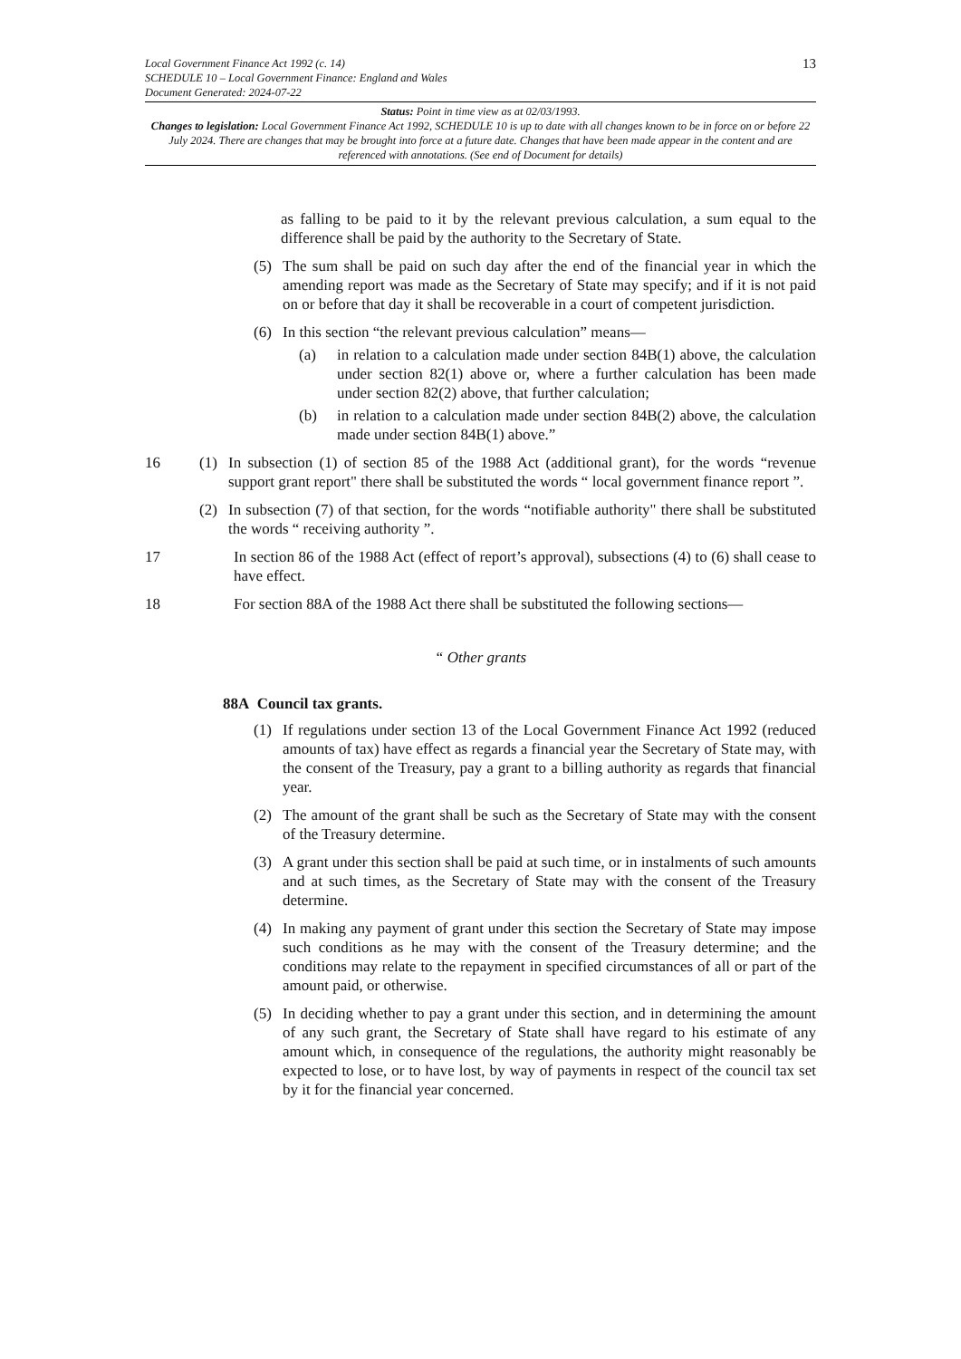Local Government Finance Act 1992 (c. 14)
SCHEDULE 10 – Local Government Finance: England and Wales
Document Generated: 2024-07-22
13
Status: Point in time view as at 02/03/1993.
Changes to legislation: Local Government Finance Act 1992, SCHEDULE 10 is up to date with all changes known to be in force on or before 22 July 2024. There are changes that may be brought into force at a future date. Changes that have been made appear in the content and are referenced with annotations. (See end of Document for details)
as falling to be paid to it by the relevant previous calculation, a sum equal to the difference shall be paid by the authority to the Secretary of State.
(5) The sum shall be paid on such day after the end of the financial year in which the amending report was made as the Secretary of State may specify; and if it is not paid on or before that day it shall be recoverable in a court of competent jurisdiction.
(6) In this section “the relevant previous calculation” means—
(a) in relation to a calculation made under section 84B(1) above, the calculation under section 82(1) above or, where a further calculation has been made under section 82(2) above, that further calculation;
(b) in relation to a calculation made under section 84B(2) above, the calculation made under section 84B(1) above.”
16 (1) In subsection (1) of section 85 of the 1988 Act (additional grant), for the words “revenue support grant report" there shall be substituted the words “ local government finance report ”.
(2) In subsection (7) of that section, for the words “notifiable authority" there shall be substituted the words “ receiving authority ”.
17 In section 86 of the 1988 Act (effect of report’s approval), subsections (4) to (6) shall cease to have effect.
18 For section 88A of the 1988 Act there shall be substituted the following sections—
“ Other grants
88A Council tax grants.
(1) If regulations under section 13 of the Local Government Finance Act 1992 (reduced amounts of tax) have effect as regards a financial year the Secretary of State may, with the consent of the Treasury, pay a grant to a billing authority as regards that financial year.
(2) The amount of the grant shall be such as the Secretary of State may with the consent of the Treasury determine.
(3) A grant under this section shall be paid at such time, or in instalments of such amounts and at such times, as the Secretary of State may with the consent of the Treasury determine.
(4) In making any payment of grant under this section the Secretary of State may impose such conditions as he may with the consent of the Treasury determine; and the conditions may relate to the repayment in specified circumstances of all or part of the amount paid, or otherwise.
(5) In deciding whether to pay a grant under this section, and in determining the amount of any such grant, the Secretary of State shall have regard to his estimate of any amount which, in consequence of the regulations, the authority might reasonably be expected to lose, or to have lost, by way of payments in respect of the council tax set by it for the financial year concerned.